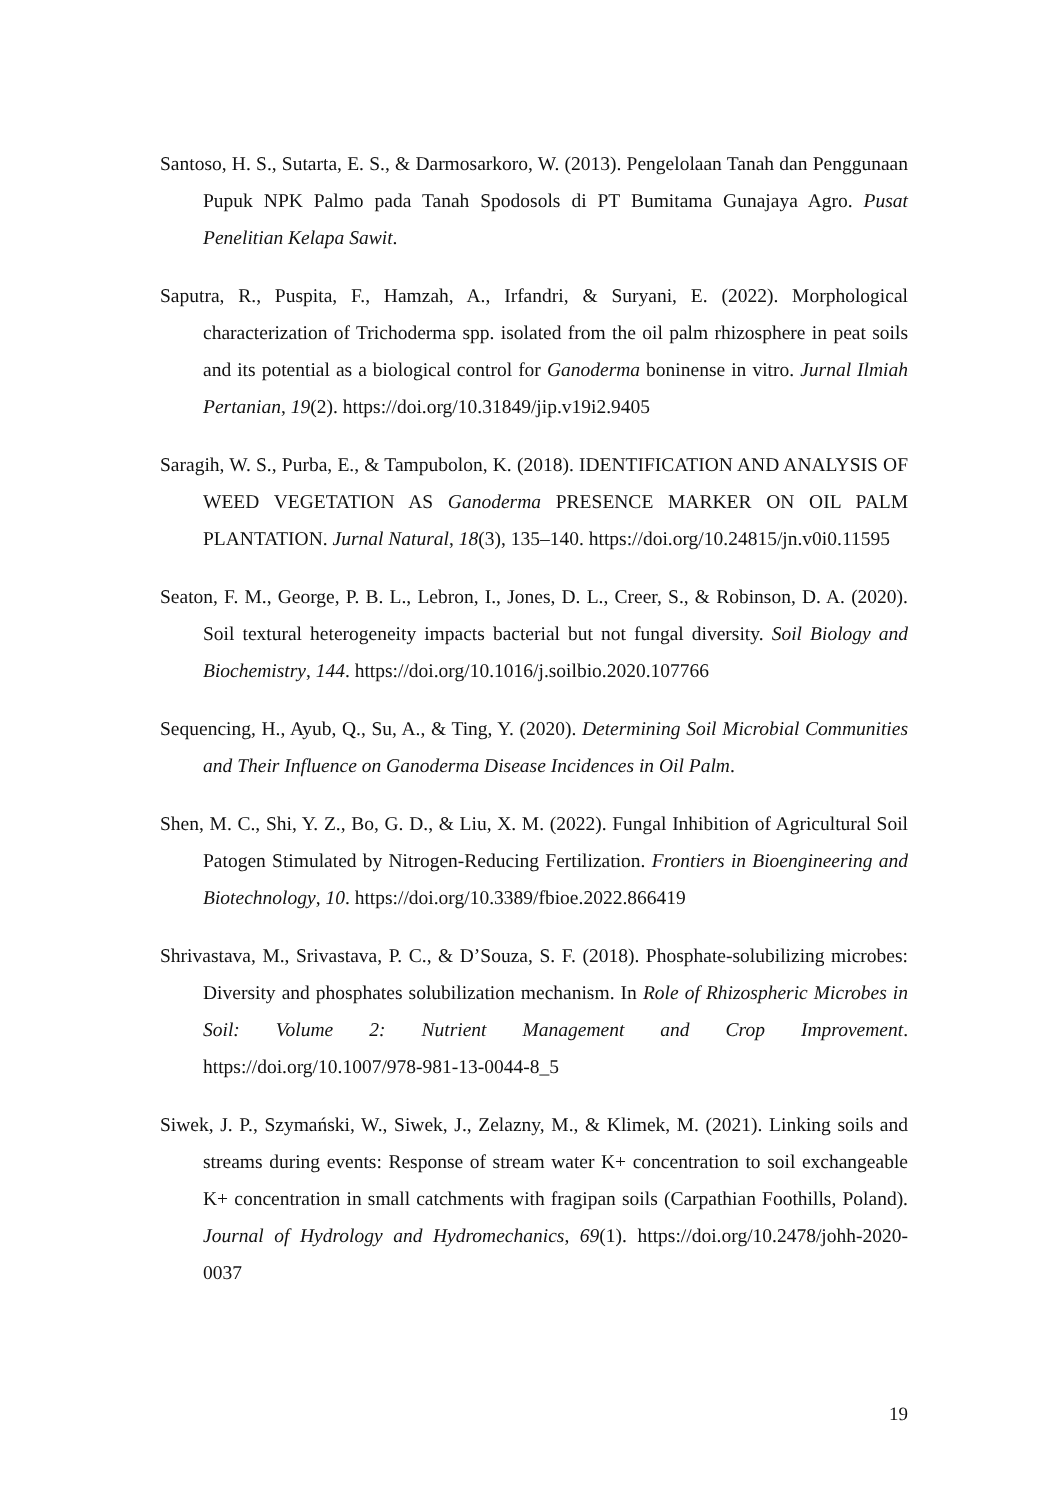Santoso, H. S., Sutarta, E. S., & Darmosarkoro, W. (2013). Pengelolaan Tanah dan Penggunaan Pupuk NPK Palmo pada Tanah Spodosols di PT Bumitama Gunajaya Agro. Pusat Penelitian Kelapa Sawit.
Saputra, R., Puspita, F., Hamzah, A., Irfandri, & Suryani, E. (2022). Morphological characterization of Trichoderma spp. isolated from the oil palm rhizosphere in peat soils and its potential as a biological control for Ganoderma boninense in vitro. Jurnal Ilmiah Pertanian, 19(2). https://doi.org/10.31849/jip.v19i2.9405
Saragih, W. S., Purba, E., & Tampubolon, K. (2018). IDENTIFICATION AND ANALYSIS OF WEED VEGETATION AS Ganoderma PRESENCE MARKER ON OIL PALM PLANTATION. Jurnal Natural, 18(3), 135–140. https://doi.org/10.24815/jn.v0i0.11595
Seaton, F. M., George, P. B. L., Lebron, I., Jones, D. L., Creer, S., & Robinson, D. A. (2020). Soil textural heterogeneity impacts bacterial but not fungal diversity. Soil Biology and Biochemistry, 144. https://doi.org/10.1016/j.soilbio.2020.107766
Sequencing, H., Ayub, Q., Su, A., & Ting, Y. (2020). Determining Soil Microbial Communities and Their Influence on Ganoderma Disease Incidences in Oil Palm.
Shen, M. C., Shi, Y. Z., Bo, G. D., & Liu, X. M. (2022). Fungal Inhibition of Agricultural Soil Patogen Stimulated by Nitrogen-Reducing Fertilization. Frontiers in Bioengineering and Biotechnology, 10. https://doi.org/10.3389/fbioe.2022.866419
Shrivastava, M., Srivastava, P. C., & D’Souza, S. F. (2018). Phosphate-solubilizing microbes: Diversity and phosphates solubilization mechanism. In Role of Rhizospheric Microbes in Soil: Volume 2: Nutrient Management and Crop Improvement. https://doi.org/10.1007/978-981-13-0044-8_5
Siwek, J. P., Szymański, W., Siwek, J., Zelazny, M., & Klimek, M. (2021). Linking soils and streams during events: Response of stream water K+ concentration to soil exchangeable K+ concentration in small catchments with fragipan soils (Carpathian Foothills, Poland). Journal of Hydrology and Hydromechanics, 69(1). https://doi.org/10.2478/johh-2020-0037
19